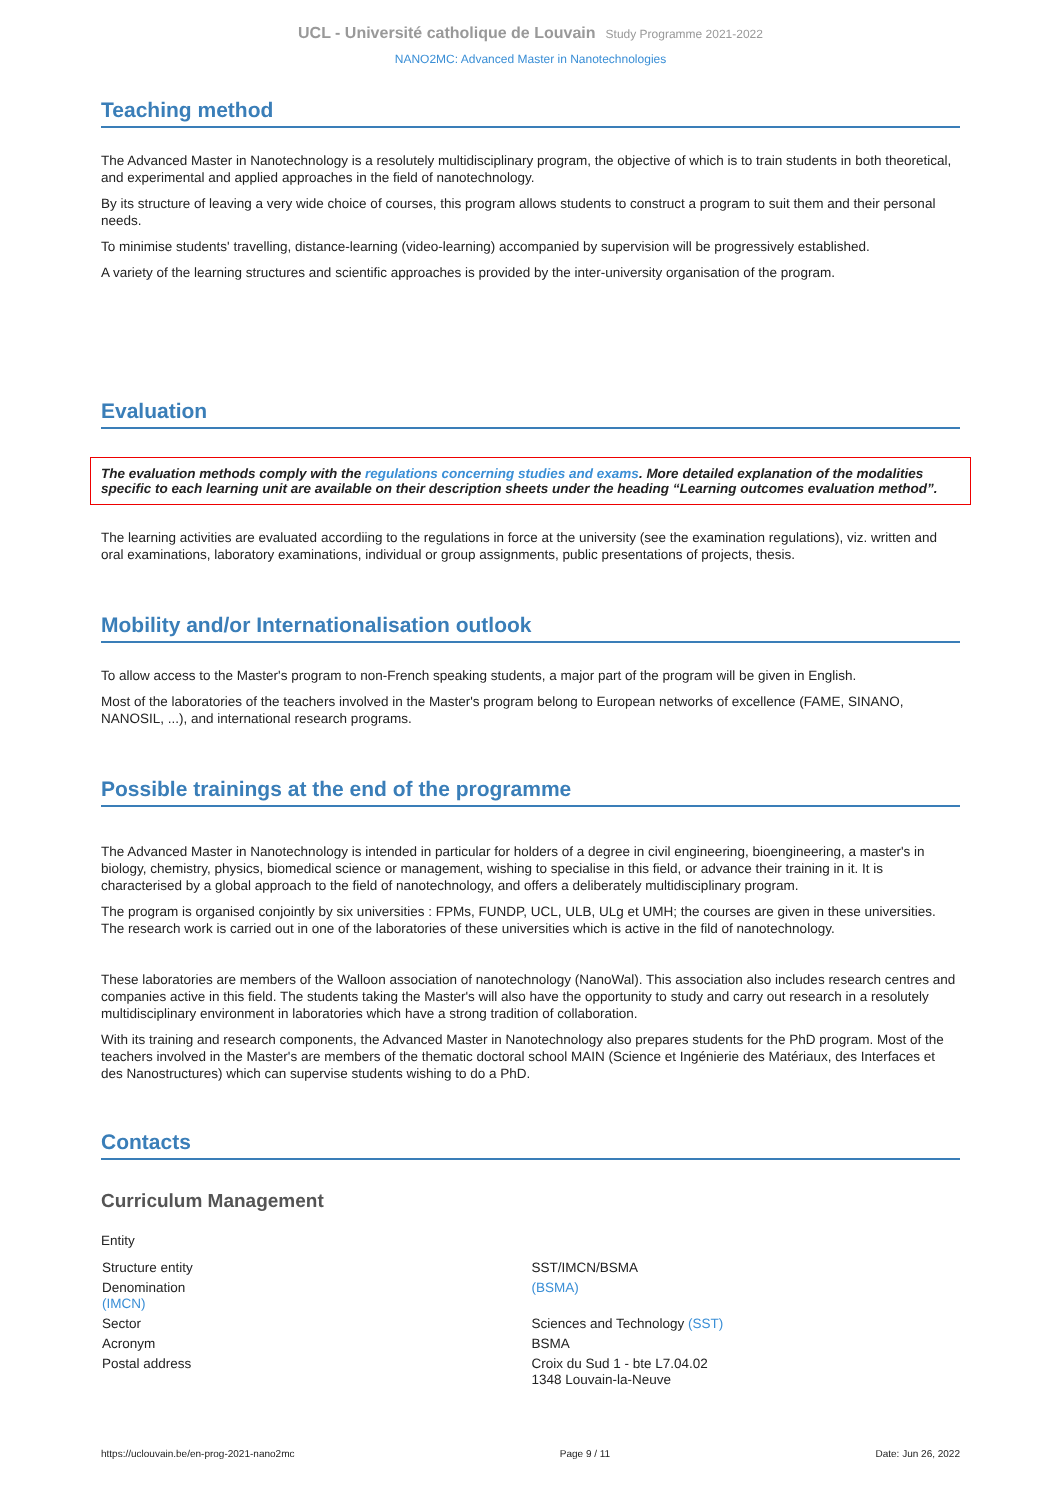UCL - Université catholique de Louvain Study Programme 2021-2022
NANO2MC: Advanced Master in Nanotechnologies
Teaching method
The Advanced Master in Nanotechnology is a resolutely multidisciplinary program, the objective of which is to train students in both theoretical, and experimental and applied approaches in the field of nanotechnology.
By its structure of leaving a very wide choice of courses, this program allows students to construct a program to suit them and their personal needs.
To minimise students' travelling, distance-learning (video-learning) accompanied by supervision will be progressively established.
A variety of the learning structures and scientific approaches is provided by the inter-university organisation of the program.
Evaluation
The evaluation methods comply with the regulations concerning studies and exams. More detailed explanation of the modalities specific to each learning unit are available on their description sheets under the heading “Learning outcomes evaluation method”.
The learning activities are evaluated accordiing to the regulations in force at the university (see the examination regulations), viz. written and oral examinations, laboratory examinations, individual or group assignments, public presentations of projects, thesis.
Mobility and/or Internationalisation outlook
To allow access to the Master's program to non-French speaking students, a major part of the program will be given in English.
Most of the laboratories of the teachers involved in the Master's program belong to European networks of excellence (FAME, SINANO, NANOSIL, ...), and international research programs.
Possible trainings at the end of the programme
The Advanced Master in Nanotechnology is intended in particular for holders of a degree in civil engineering, bioengineering, a master's in biology, chemistry, physics, biomedical science or management, wishing to specialise in this field, or advance their training in it. It is characterised by a global approach to the field of nanotechnology, and offers a deliberately multidisciplinary program.
The program is organised conjointly by six universities : FPMs, FUNDP, UCL, ULB, ULg et UMH; the courses are given in these universities. The research work is carried out in one of the laboratories of these universities which is active in the fild of nanotechnology.
These laboratories are members of the Walloon association of nanotechnology (NanoWal). This association also includes research centres and companies active in this field. The students taking the Master's will also have the opportunity to study and carry out research in a resolutely multidisciplinary environment in laboratories which have a strong tradition of collaboration.
With its training and research components, the Advanced Master in Nanotechnology also prepares students for the PhD program. Most of the teachers involved in the Master's are members of the thematic doctoral school MAIN (Science et Ingénierie des Matériaux, des Interfaces et des Nanostructures) which can supervise students wishing to do a PhD.
Contacts
Curriculum Management
Entity
| Structure entity | SST/IMCN/BSMA |
| Denomination (IMCN) | (BSMA) |
| Sector | Sciences and Technology (SST) |
| Acronym | BSMA |
| Postal address | Croix du Sud 1 - bte L7.04.02 1348 Louvain-la-Neuve |
https://uclouvain.be/en-prog-2021-nano2mc Page 9 / 11 Date: Jun 26, 2022